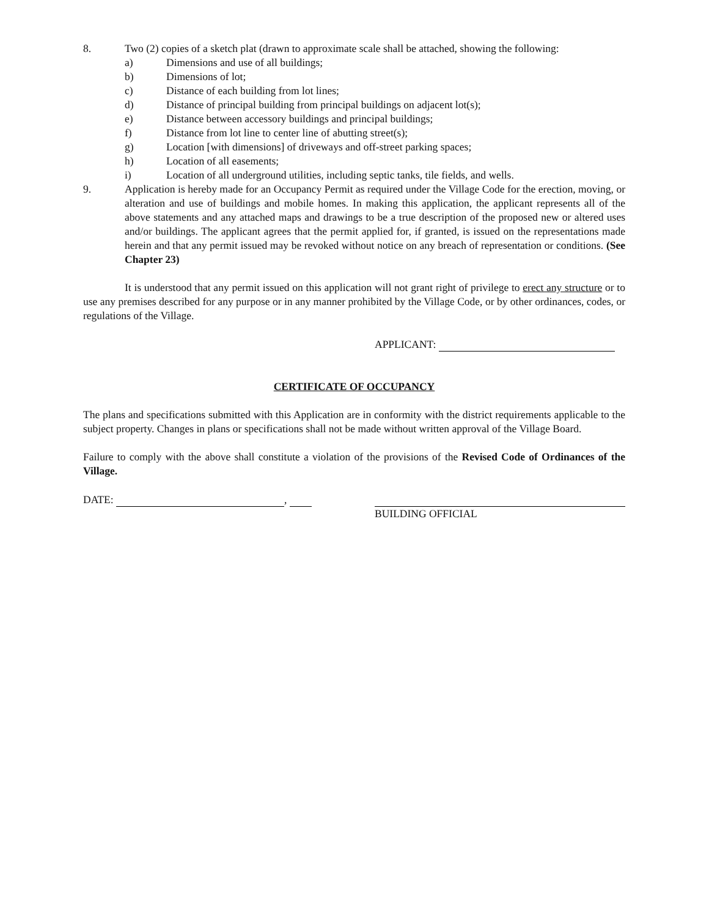8. Two (2) copies of a sketch plat (drawn to approximate scale shall be attached, showing the following:
a) Dimensions and use of all buildings;
b) Dimensions of lot;
c) Distance of each building from lot lines;
d) Distance of principal building from principal buildings on adjacent lot(s);
e) Distance between accessory buildings and principal buildings;
f) Distance from lot line to center line of abutting street(s);
g) Location [with dimensions] of driveways and off-street parking spaces;
h) Location of all easements;
i) Location of all underground utilities, including septic tanks, tile fields, and wells.
9. Application is hereby made for an Occupancy Permit as required under the Village Code for the erection, moving, or alteration and use of buildings and mobile homes. In making this application, the applicant represents all of the above statements and any attached maps and drawings to be a true description of the proposed new or altered uses and/or buildings. The applicant agrees that the permit applied for, if granted, is issued on the representations made herein and that any permit issued may be revoked without notice on any breach of representation or conditions. (See Chapter 23)
It is understood that any permit issued on this application will not grant right of privilege to erect any structure or to use any premises described for any purpose or in any manner prohibited by the Village Code, or by other ordinances, codes, or regulations of the Village.
APPLICANT:
CERTIFICATE OF OCCUPANCY
The plans and specifications submitted with this Application are in conformity with the district requirements applicable to the subject property. Changes in plans or specifications shall not be made without written approval of the Village Board.
Failure to comply with the above shall constitute a violation of the provisions of the Revised Code of Ordinances of the Village.
DATE: ,
BUILDING OFFICIAL